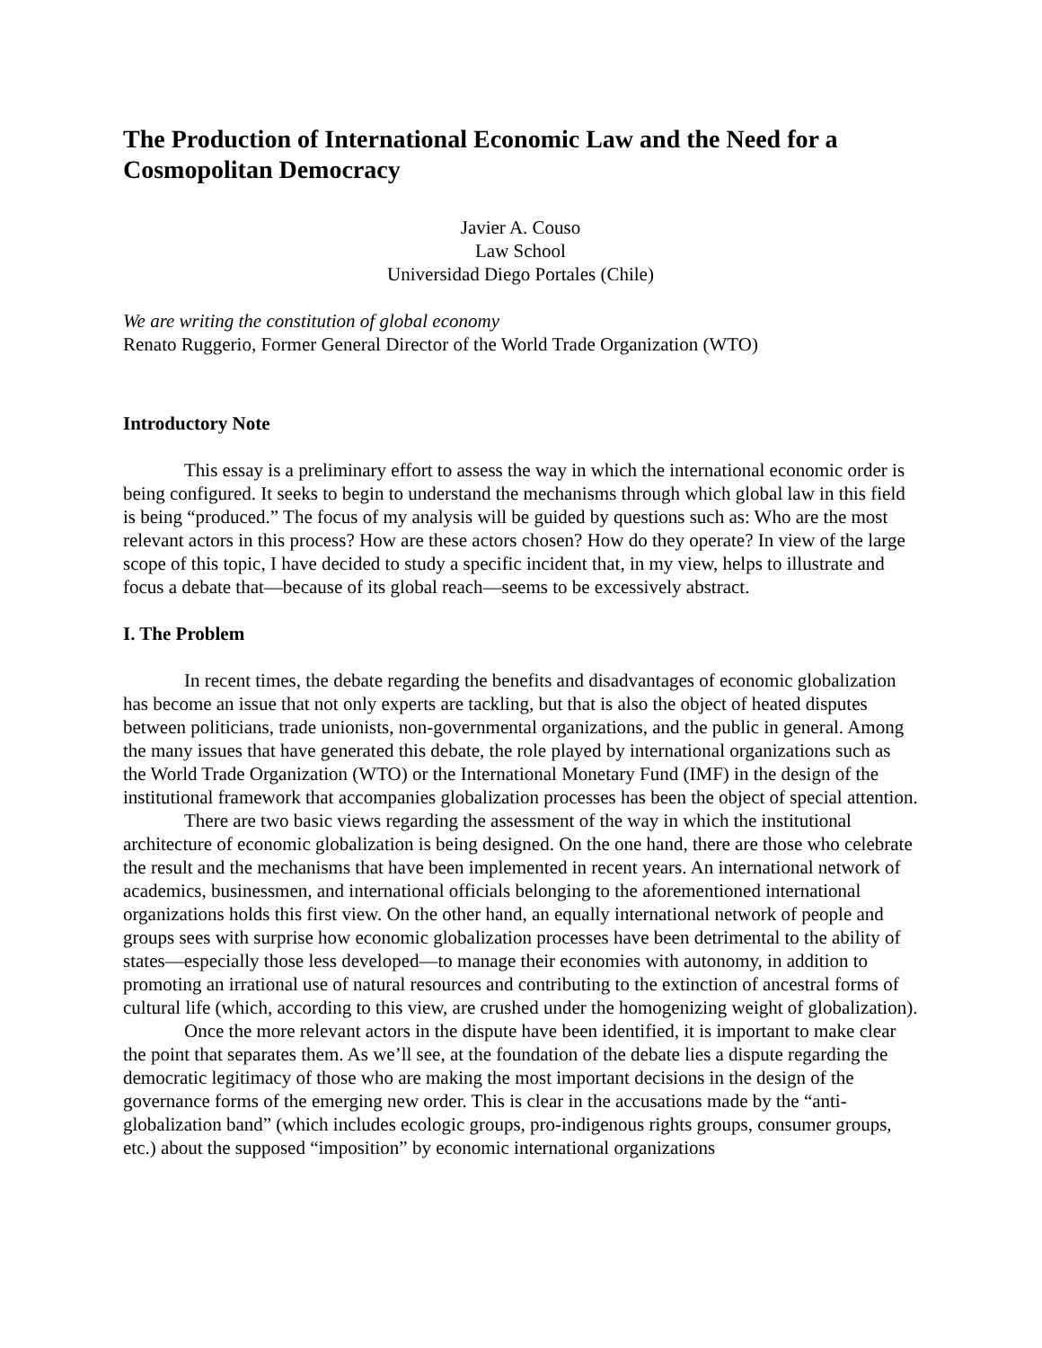The Production of International Economic Law and the Need for a Cosmopolitan Democracy
Javier A. Couso
Law School
Universidad Diego Portales (Chile)
We are writing the constitution of global economy
Renato Ruggerio, Former General Director of the World Trade Organization (WTO)
Introductory Note
This essay is a preliminary effort to assess the way in which the international economic order is being configured. It seeks to begin to understand the mechanisms through which global law in this field is being “produced.” The focus of my analysis will be guided by questions such as: Who are the most relevant actors in this process? How are these actors chosen? How do they operate? In view of the large scope of this topic, I have decided to study a specific incident that, in my view, helps to illustrate and focus a debate that—because of its global reach—seems to be excessively abstract.
I. The Problem
In recent times, the debate regarding the benefits and disadvantages of economic globalization has become an issue that not only experts are tackling, but that is also the object of heated disputes between politicians, trade unionists, non-governmental organizations, and the public in general. Among the many issues that have generated this debate, the role played by international organizations such as the World Trade Organization (WTO) or the International Monetary Fund (IMF) in the design of the institutional framework that accompanies globalization processes has been the object of special attention.
There are two basic views regarding the assessment of the way in which the institutional architecture of economic globalization is being designed. On the one hand, there are those who celebrate the result and the mechanisms that have been implemented in recent years. An international network of academics, businessmen, and international officials belonging to the aforementioned international organizations holds this first view. On the other hand, an equally international network of people and groups sees with surprise how economic globalization processes have been detrimental to the ability of states—especially those less developed—to manage their economies with autonomy, in addition to promoting an irrational use of natural resources and contributing to the extinction of ancestral forms of cultural life (which, according to this view, are crushed under the homogenizing weight of globalization).
Once the more relevant actors in the dispute have been identified, it is important to make clear the point that separates them. As we’ll see, at the foundation of the debate lies a dispute regarding the democratic legitimacy of those who are making the most important decisions in the design of the governance forms of the emerging new order. This is clear in the accusations made by the “anti-globalization band” (which includes ecologic groups, pro-indigenous rights groups, consumer groups, etc.) about the supposed “imposition” by economic international organizations